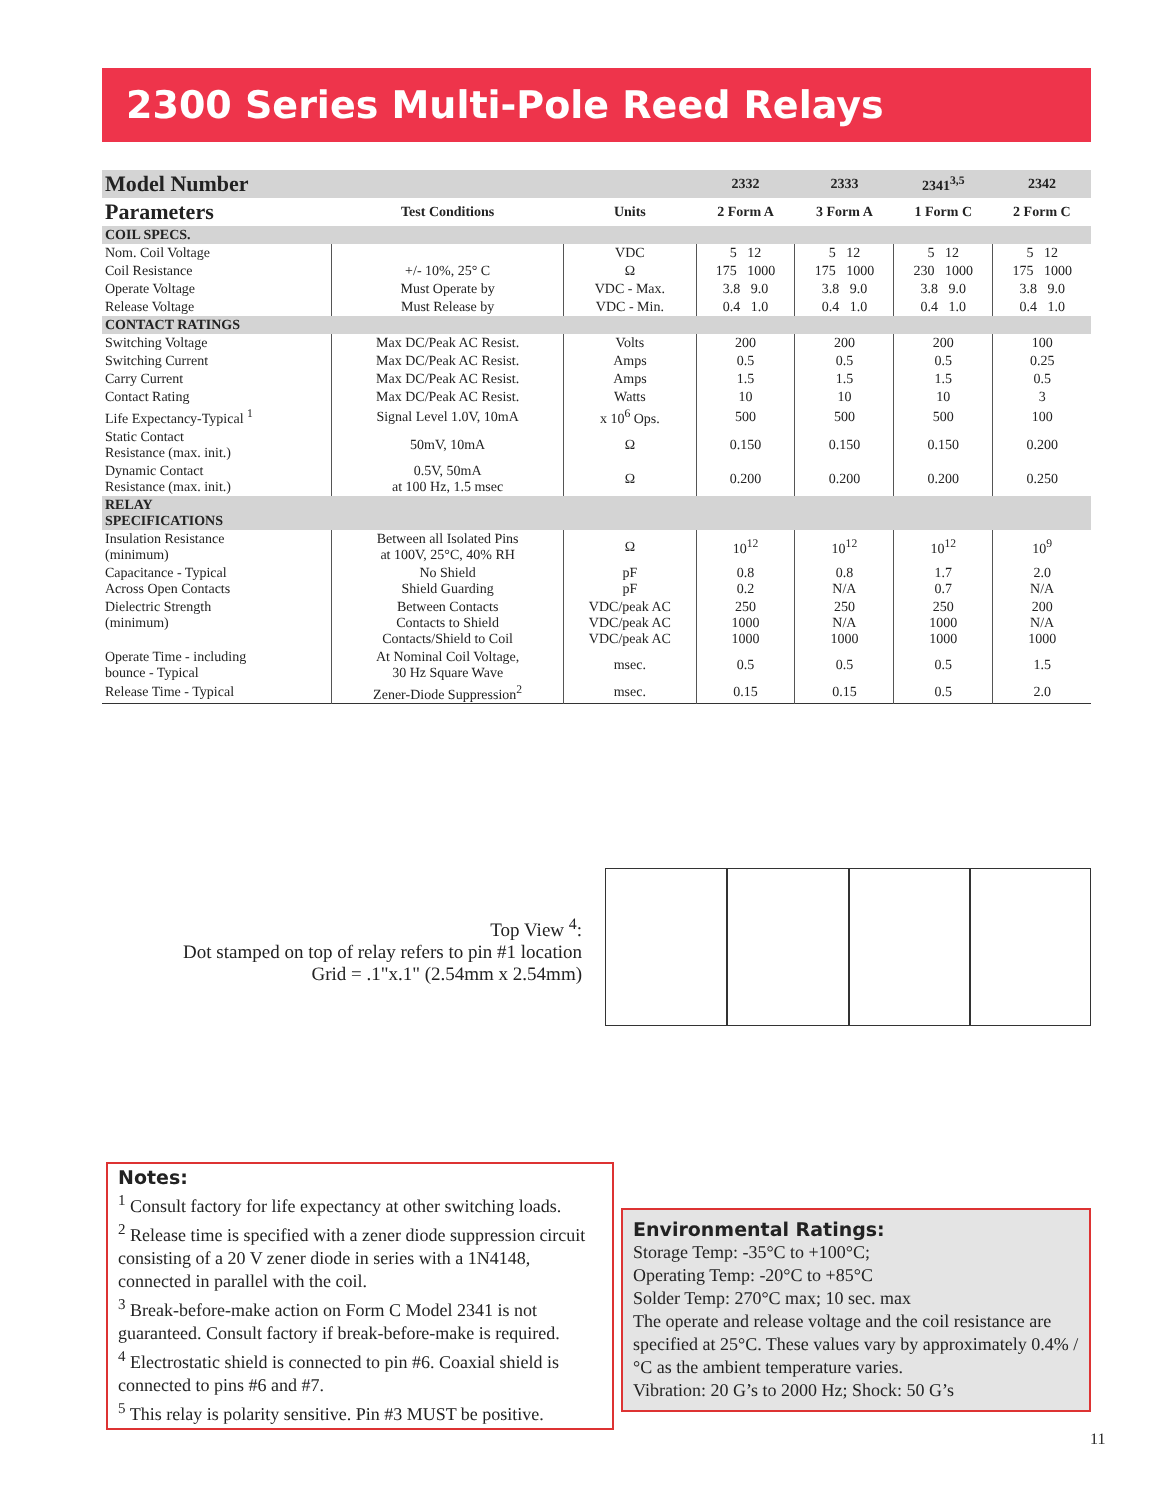2300 Series Multi-Pole Reed Relays
| Model Number | | | 2332 | 2333 | 2341<sup>3,5</sup> | 2342 |
| --- | --- | --- | --- | --- | --- | --- |
| Parameters | Test Conditions | Units | 2 Form A | 3 Form A | 1 Form C | 2 Form C |
| COIL SPECS. | | | | | | |
| Nom. Coil Voltage | | VDC | 5 12 | 5 12 | 5 12 | 5 12 |
| Coil Resistance | +/- 10%, 25° C | Ω | 175 1000 | 175 1000 | 230 1000 | 175 1000 |
| Operate Voltage | Must Operate by | VDC - Max. | 3.8 9.0 | 3.8 9.0 | 3.8 9.0 | 3.8 9.0 |
| Release Voltage | Must Release by | VDC - Min. | 0.4 1.0 | 0.4 1.0 | 0.4 1.0 | 0.4 1.0 |
| CONTACT RATINGS | | | | | | |
| Switching Voltage | Max DC/Peak AC Resist. | Volts | 200 | 200 | 200 | 100 |
| Switching Current | Max DC/Peak AC Resist. | Amps | 0.5 | 0.5 | 0.5 | 0.25 |
| Carry Current | Max DC/Peak AC Resist. | Amps | 1.5 | 1.5 | 1.5 | 0.5 |
| Contact Rating | Max DC/Peak AC Resist. | Watts | 10 | 10 | 10 | 3 |
| Life Expectancy-Typical <sup>1</sup> | Signal Level 1.0V, 10mA | x 10<sup>6</sup> Ops. | 500 | 500 | 500 | 100 |
| Static Contact Resistance (max. init.) | 50mV, 10mA | Ω | 0.150 | 0.150 | 0.150 | 0.200 |
| Dynamic Contact Resistance (max. init.) | 0.5V, 50mA at 100 Hz, 1.5 msec | Ω | 0.200 | 0.200 | 0.200 | 0.250 |
| RELAY SPECIFICATIONS | | | | | | |
| Insulation Resistance (minimum) | Between all Isolated Pins at 100V, 25°C, 40% RH | Ω | 10<sup>12</sup> | 10<sup>12</sup> | 10<sup>12</sup> | 10<sup>9</sup> |
| Capacitance - Typical Across Open Contacts | No Shield Shield Guarding | pF pF | 0.8 0.2 | 0.8 N/A | 1.7 0.7 | 2.0 N/A |
| Dielectric Strength (minimum) | Between Contacts Contacts to Shield Contacts/Shield to Coil | VDC/peak AC VDC/peak AC VDC/peak AC | 250 1000 1000 | 250 N/A 1000 | 250 1000 1000 | 200 N/A 1000 |
| Operate Time - including bounce - Typical | At Nominal Coil Voltage, 30 Hz Square Wave | msec. | 0.5 | 0.5 | 0.5 | 1.5 |
| Release Time - Typical | Zener-Diode Suppression<sup>2</sup> | msec. | 0.15 | 0.15 | 0.5 | 2.0 |
Top View <sup>4</sup>:
Dot stamped on top of relay refers to pin #1 location
Grid = .1"x.1" (2.54mm x 2.54mm)
Notes:
<sup>1</sup> Consult factory for life expectancy at other switching loads.
<sup>2</sup> Release time is specified with a zener diode suppression circuit consisting of a 20 V zener diode in series with a 1N4148, connected in parallel with the coil.
<sup>3</sup> Break-before-make action on Form C Model 2341 is not guaranteed. Consult factory if break-before-make is required.
<sup>4</sup> Electrostatic shield is connected to pin #6. Coaxial shield is connected to pins #6 and #7.
<sup>5</sup> This relay is polarity sensitive. Pin #3 MUST be positive.
Environmental Ratings:
Storage Temp: -35°C to +100°C;
Operating Temp: -20°C to +85°C
Solder Temp: 270°C max; 10 sec. max
The operate and release voltage and the coil resistance are specified at 25°C. These values vary by approximately 0.4% / °C as the ambient temperature varies.
Vibration: 20 G’s to 2000 Hz; Shock: 50 G’s
11